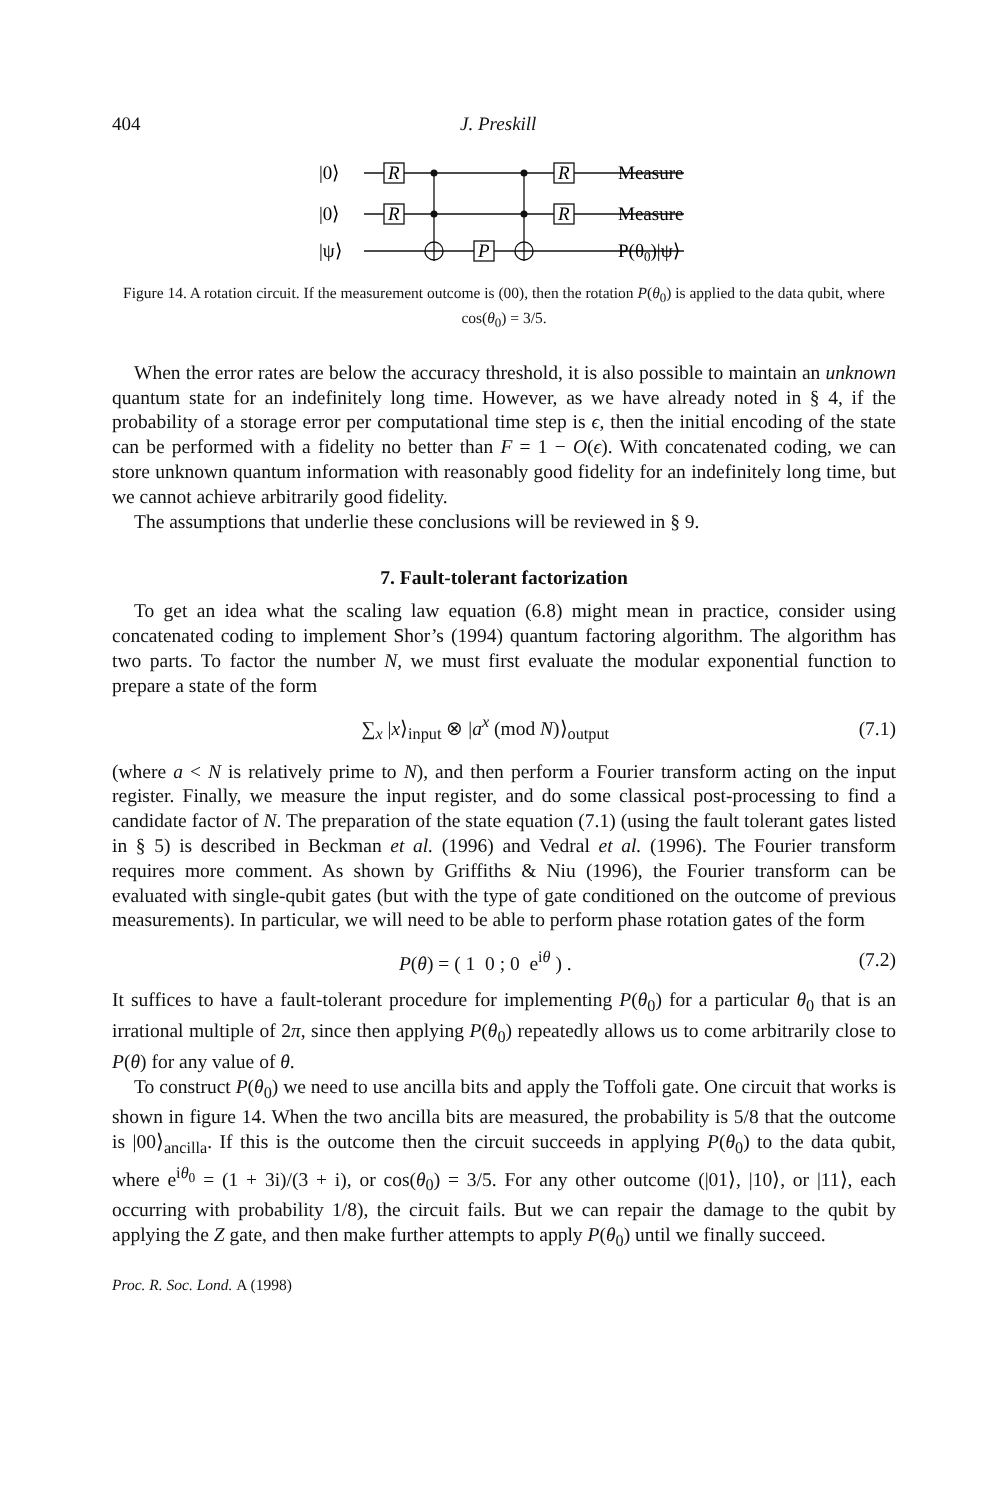404 J. Preskill
|0⟩
|0⟩
|ψ⟩
R
R
R
R
P
Measure
Measure
P(θ0)|ψ⟩
Figure 14. A rotation circuit. If the measurement outcome is (00), then the rotation P(θ<sub>0</sub>) is applied to the data qubit, where cos(θ<sub>0</sub>) = 3/5.
When the error rates are below the accuracy threshold, it is also possible to maintain an unknown quantum state for an indefinitely long time. However, as we have already noted in § 4, if the probability of a storage error per computational time step is ϵ, then the initial encoding of the state can be performed with a fidelity no better than F = 1 − O(ϵ). With concatenated coding, we can store unknown quantum information with reasonably good fidelity for an indefinitely long time, but we cannot achieve arbitrarily good fidelity.
The assumptions that underlie these conclusions will be reviewed in § 9.
7. Fault-tolerant factorization
To get an idea what the scaling law equation (6.8) might mean in practice, consider using concatenated coding to implement Shor’s (1994) quantum factoring algorithm. The algorithm has two parts. To factor the number N, we must first evaluate the modular exponential function to prepare a state of the form
∑<sub>x</sub> |x⟩<sub>input</sub> ⊗ |a<sup>x</sup> (mod N)⟩<sub>output</sub> (7.1)
(where a < N is relatively prime to N), and then perform a Fourier transform acting on the input register. Finally, we measure the input register, and do some classical post-processing to find a candidate factor of N. The preparation of the state equation (7.1) (using the fault tolerant gates listed in § 5) is described in Beckman et al. (1996) and Vedral et al. (1996). The Fourier transform requires more comment. As shown by Griffiths & Niu (1996), the Fourier transform can be evaluated with single-qubit gates (but with the type of gate conditioned on the outcome of previous measurements). In particular, we will need to be able to perform phase rotation gates of the form
P(θ) = ( 1 0 ; 0 e<sup>iθ</sup> ) . (7.2)
It suffices to have a fault-tolerant procedure for implementing P(θ<sub>0</sub>) for a particular θ<sub>0</sub> that is an irrational multiple of 2π, since then applying P(θ<sub>0</sub>) repeatedly allows us to come arbitrarily close to P(θ) for any value of θ.
To construct P(θ<sub>0</sub>) we need to use ancilla bits and apply the Toffoli gate. One circuit that works is shown in figure 14. When the two ancilla bits are measured, the probability is 5/8 that the outcome is |00⟩<sub>ancilla</sub>. If this is the outcome then the circuit succeeds in applying P(θ<sub>0</sub>) to the data qubit, where e<sup>iθ<sub>0</sub></sup> = (1 + 3i)/(3 + i), or cos(θ<sub>0</sub>) = 3/5. For any other outcome (|01⟩, |10⟩, or |11⟩, each occurring with probability 1/8), the circuit fails. But we can repair the damage to the qubit by applying the Z gate, and then make further attempts to apply P(θ<sub>0</sub>) until we finally succeed.
Proc. R. Soc. Lond. A (1998)